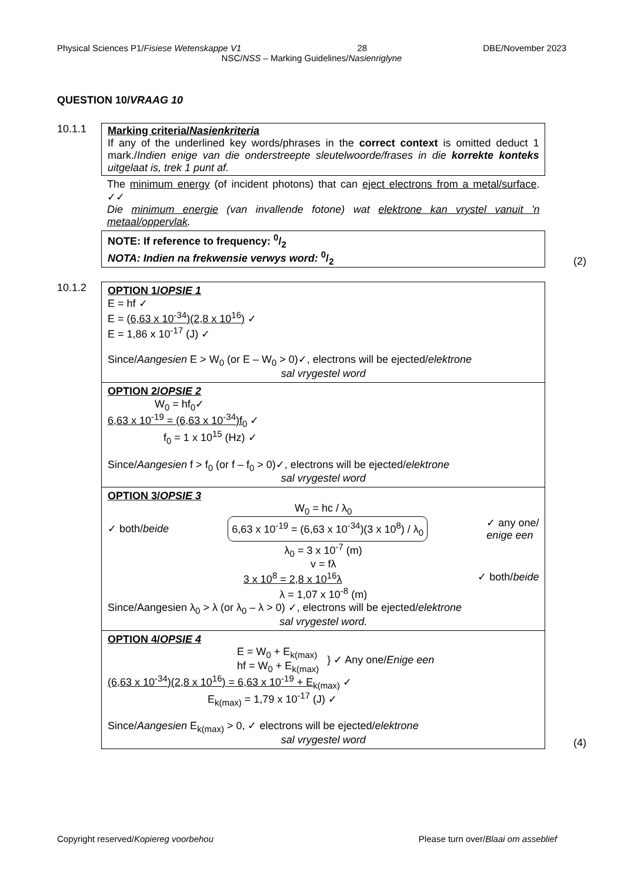Physical Sciences P1/Fisiese Wetenskappe V1 28 DBE/November 2023
NSC/NSS – Marking Guidelines/Nasienriglyne
QUESTION 10/VRAAG 10
10.1.1 Marking criteria/Nasienkriteria
If any of the underlined key words/phrases in the correct context is omitted deduct 1 mark./Indien enige van die onderstreepte sleutelwoorde/frases in die korrekte konteks uitgelaat is, trek 1 punt af.
The minimum energy (of incident photons) that can eject electrons from a metal/surface. ✓✓
Die minimum energie (van invallende fotone) wat elektrone kan vrystel vanuit 'n metaal/oppervlak.
NOTE: If reference to frequency: 0/2
NOTA: Indien na frekwensie verwys word: 0/2
(2)
10.1.2
OPTION 1/OPSIE 1
E = hf ✓
E = (6,63 x 10<sup>-34</sup>)(2,8 x 10<sup>16</sup>) ✓
E = 1,86 x 10<sup>-17</sup> (J) ✓
Since/Aangesien E > W<sub>0</sub> (or E – W<sub>0</sub> > 0)✓, electrons will be ejected/elektrone
sal vrygestel word
OPTION 2/OPSIE 2
W<sub>0</sub> = hf<sub>0</sub>✓
6,63 x 10<sup>-19</sup> = (6,63 x 10<sup>-34</sup>)f<sub>0</sub> ✓
f<sub>0</sub> = 1 x 10<sup>15</sup> (Hz) ✓
Since/Aangesien f > f<sub>0</sub> (or f – f<sub>0</sub> > 0)✓, electrons will be ejected/elektrone
sal vrygestel word
OPTION 3/OPSIE 3
W<sub>0</sub> = hc / λ<sub>0</sub>
✓ both/beide 6,63 x 10<sup>-19</sup> = (6,63 x 10<sup>-34</sup>)(3 x 10<sup>8</sup>) / λ<sub>0</sub> ✓ any one/
enige een
λ<sub>0</sub> = 3 x 10<sup>-7</sup> (m)
v = fλ
3 x 10<sup>8</sup> = 2,8 x 10<sup>16</sup>λ ✓ both/beide
λ = 1,07 x 10<sup>-8</sup> (m)
Since/Aangesien λ<sub>0</sub> > λ (or λ<sub>0</sub> – λ > 0) ✓, electrons will be ejected/elektrone
sal vrygestel word.
OPTION 4/OPSIE 4
E = W<sub>0</sub> + E<sub>k(max)</sub>
hf = W<sub>0</sub> + E<sub>k(max)</sub> } ✓ Any one/Enige een
(6,63 x 10<sup>-34</sup>)(2,8 x 10<sup>16</sup>) = 6,63 x 10<sup>-19</sup> + E<sub>k(max)</sub> ✓
E<sub>k(max)</sub> = 1,79 x 10<sup>-17</sup> (J) ✓
Since/Aangesien E<sub>k(max)</sub> > 0, ✓ electrons will be ejected/elektrone
sal vrygestel word
(4)
Copyright reserved/Kopiereg voorbehou Please turn over/Blaai om asseblief